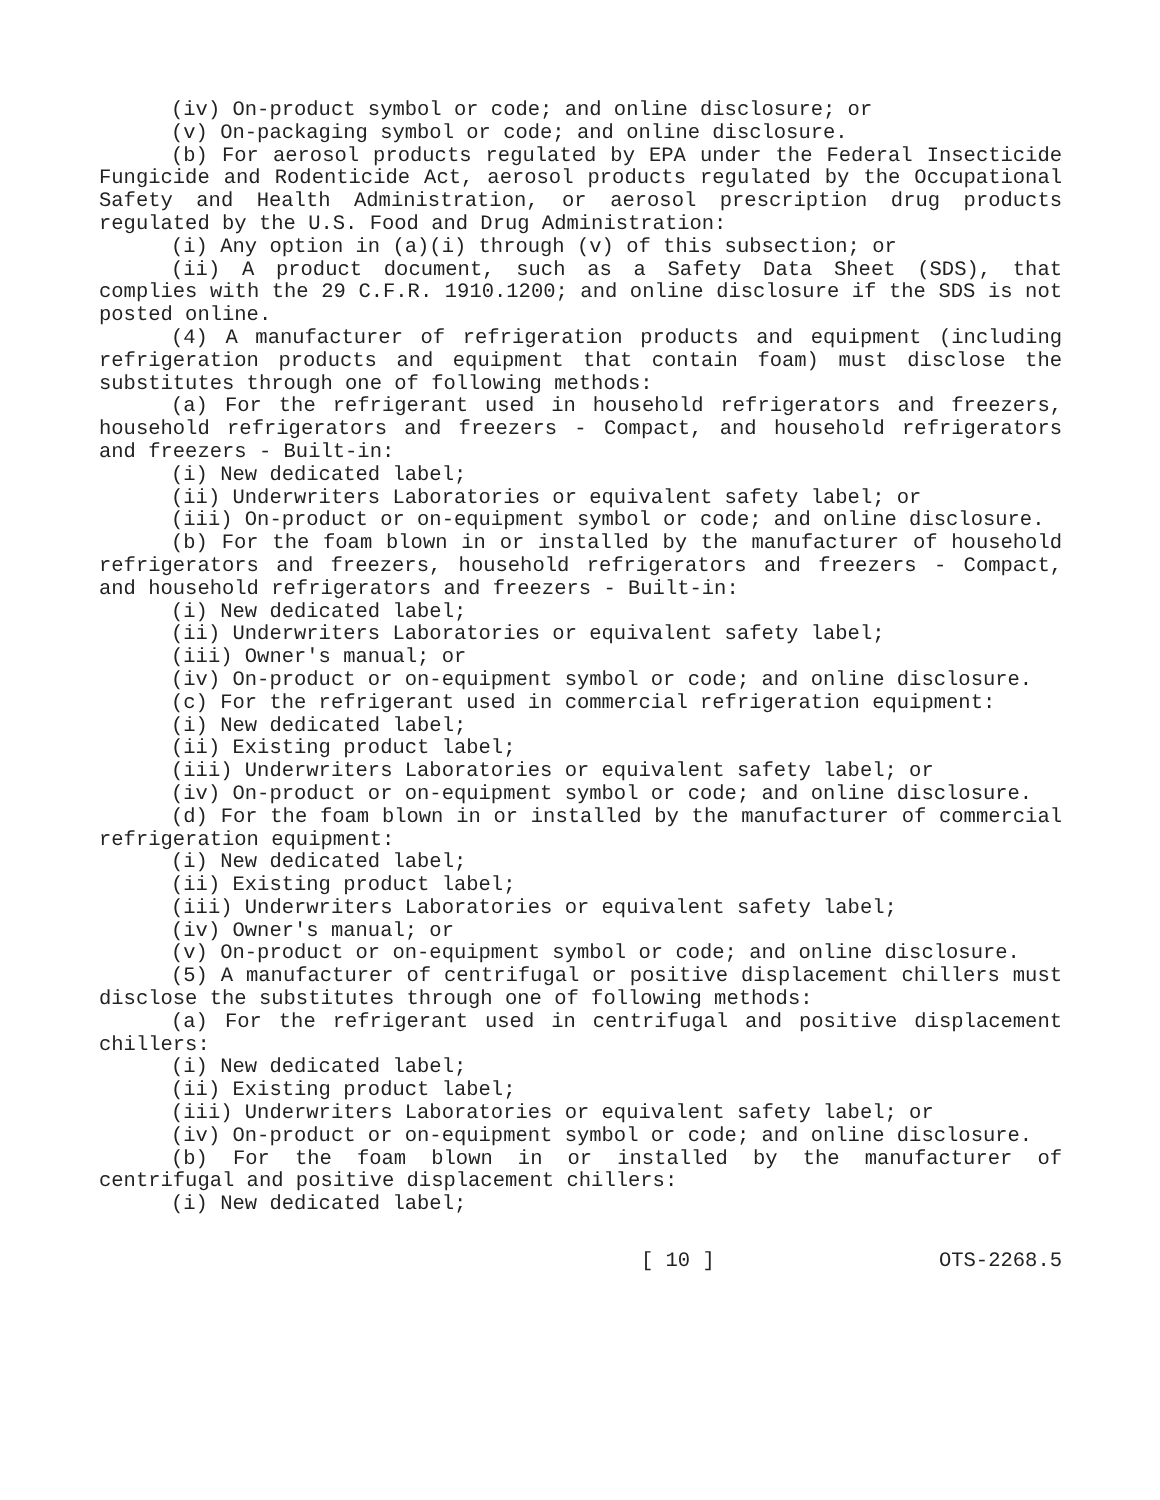(iv) On-product symbol or code; and online disclosure; or
(v) On-packaging symbol or code; and online disclosure.
(b) For aerosol products regulated by EPA under the Federal Insecticide Fungicide and Rodenticide Act, aerosol products regulated by the Occupational Safety and Health Administration, or aerosol prescription drug products regulated by the U.S. Food and Drug Administration:
(i) Any option in (a)(i) through (v) of this subsection; or
(ii) A product document, such as a Safety Data Sheet (SDS), that complies with the 29 C.F.R. 1910.1200; and online disclosure if the SDS is not posted online.
(4) A manufacturer of refrigeration products and equipment (including refrigeration products and equipment that contain foam) must disclose the substitutes through one of following methods:
(a) For the refrigerant used in household refrigerators and freezers, household refrigerators and freezers - Compact, and household refrigerators and freezers - Built-in:
(i) New dedicated label;
(ii) Underwriters Laboratories or equivalent safety label; or
(iii) On-product or on-equipment symbol or code; and online disclosure.
(b) For the foam blown in or installed by the manufacturer of household refrigerators and freezers, household refrigerators and freezers - Compact, and household refrigerators and freezers - Built-in:
(i) New dedicated label;
(ii) Underwriters Laboratories or equivalent safety label;
(iii) Owner's manual; or
(iv) On-product or on-equipment symbol or code; and online disclosure.
(c) For the refrigerant used in commercial refrigeration equipment:
(i) New dedicated label;
(ii) Existing product label;
(iii) Underwriters Laboratories or equivalent safety label; or
(iv) On-product or on-equipment symbol or code; and online disclosure.
(d) For the foam blown in or installed by the manufacturer of commercial refrigeration equipment:
(i) New dedicated label;
(ii) Existing product label;
(iii) Underwriters Laboratories or equivalent safety label;
(iv) Owner's manual; or
(v) On-product or on-equipment symbol or code; and online disclosure.
(5) A manufacturer of centrifugal or positive displacement chillers must disclose the substitutes through one of following methods:
(a) For the refrigerant used in centrifugal and positive displacement chillers:
(i) New dedicated label;
(ii) Existing product label;
(iii) Underwriters Laboratories or equivalent safety label; or
(iv) On-product or on-equipment symbol or code; and online disclosure.
(b) For the foam blown in or installed by the manufacturer of centrifugal and positive displacement chillers:
(i) New dedicated label;
[ 10 ] OTS-2268.5